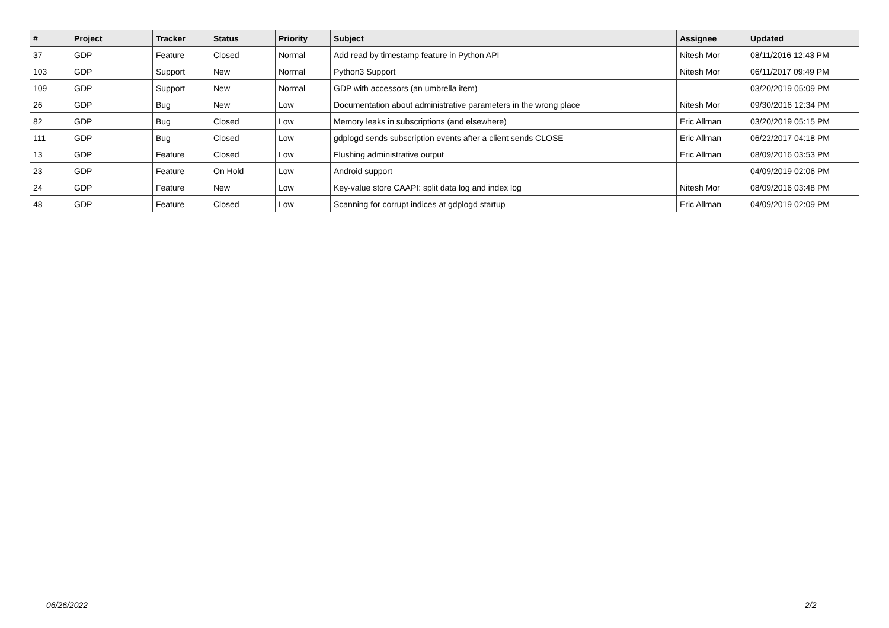| # | Project | Tracker | Status | Priority | Subject | Assignee | Updated |
| --- | --- | --- | --- | --- | --- | --- | --- |
| 37 | GDP | Feature | Closed | Normal | Add read by timestamp feature in Python API | Nitesh Mor | 08/11/2016 12:43 PM |
| 103 | GDP | Support | New | Normal | Python3 Support | Nitesh Mor | 06/11/2017 09:49 PM |
| 109 | GDP | Support | New | Normal | GDP with accessors (an umbrella item) | | 03/20/2019 05:09 PM |
| 26 | GDP | Bug | New | Low | Documentation about administrative parameters in the wrong place | Nitesh Mor | 09/30/2016 12:34 PM |
| 82 | GDP | Bug | Closed | Low | Memory leaks in subscriptions (and elsewhere) | Eric Allman | 03/20/2019 05:15 PM |
| 111 | GDP | Bug | Closed | Low | gdplogd sends subscription events after a client sends CLOSE | Eric Allman | 06/22/2017 04:18 PM |
| 13 | GDP | Feature | Closed | Low | Flushing administrative output | Eric Allman | 08/09/2016 03:53 PM |
| 23 | GDP | Feature | On Hold | Low | Android support | | 04/09/2019 02:06 PM |
| 24 | GDP | Feature | New | Low | Key-value store CAAPI: split data log and index log | Nitesh Mor | 08/09/2016 03:48 PM |
| 48 | GDP | Feature | Closed | Low | Scanning for corrupt indices at gdplogd startup | Eric Allman | 04/09/2019 02:09 PM |
06/26/2022 2/2